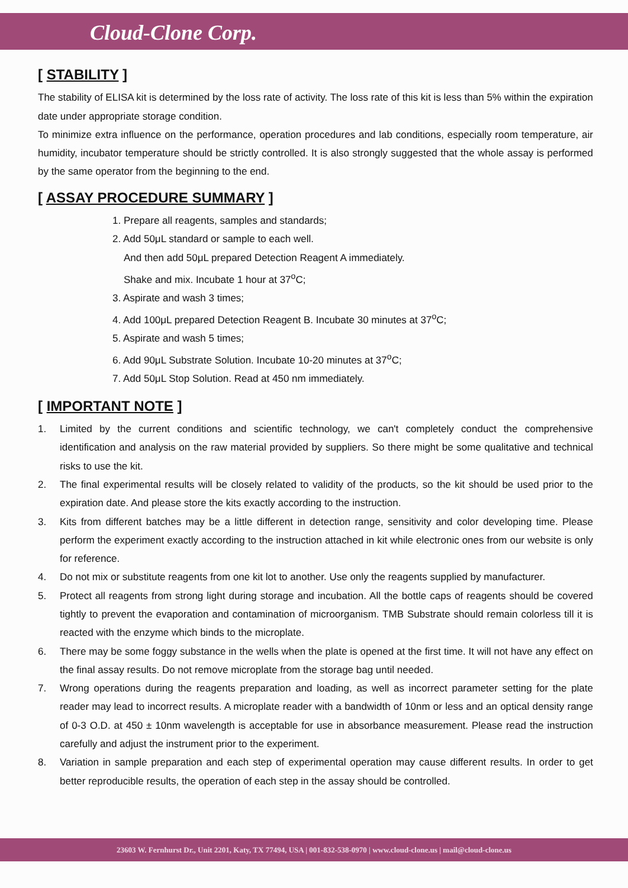Cloud-Clone Corp.
[ STABILITY ]
The stability of ELISA kit is determined by the loss rate of activity. The loss rate of this kit is less than 5% within the expiration date under appropriate storage condition.
To minimize extra influence on the performance, operation procedures and lab conditions, especially room temperature, air humidity, incubator temperature should be strictly controlled. It is also strongly suggested that the whole assay is performed by the same operator from the beginning to the end.
[ ASSAY PROCEDURE SUMMARY ]
1. Prepare all reagents, samples and standards;
2. Add 50μL standard or sample to each well.
And then add 50μL prepared Detection Reagent A immediately.
Shake and mix. Incubate 1 hour at 37<sup>o</sup>C;
3. Aspirate and wash 3 times;
4. Add 100μL prepared Detection Reagent B. Incubate 30 minutes at 37<sup>o</sup>C;
5. Aspirate and wash 5 times;
6. Add 90μL Substrate Solution. Incubate 10-20 minutes at 37<sup>o</sup>C;
7. Add 50μL Stop Solution. Read at 450 nm immediately.
[ IMPORTANT NOTE ]
1. Limited by the current conditions and scientific technology, we can't completely conduct the comprehensive identification and analysis on the raw material provided by suppliers. So there might be some qualitative and technical risks to use the kit.
2. The final experimental results will be closely related to validity of the products, so the kit should be used prior to the expiration date. And please store the kits exactly according to the instruction.
3. Kits from different batches may be a little different in detection range, sensitivity and color developing time. Please perform the experiment exactly according to the instruction attached in kit while electronic ones from our website is only for reference.
4. Do not mix or substitute reagents from one kit lot to another. Use only the reagents supplied by manufacturer.
5. Protect all reagents from strong light during storage and incubation. All the bottle caps of reagents should be covered tightly to prevent the evaporation and contamination of microorganism. TMB Substrate should remain colorless till it is reacted with the enzyme which binds to the microplate.
6. There may be some foggy substance in the wells when the plate is opened at the first time. It will not have any effect on the final assay results. Do not remove microplate from the storage bag until needed.
7. Wrong operations during the reagents preparation and loading, as well as incorrect parameter setting for the plate reader may lead to incorrect results. A microplate reader with a bandwidth of 10nm or less and an optical density range of 0-3 O.D. at 450 ± 10nm wavelength is acceptable for use in absorbance measurement. Please read the instruction carefully and adjust the instrument prior to the experiment.
8. Variation in sample preparation and each step of experimental operation may cause different results. In order to get better reproducible results, the operation of each step in the assay should be controlled.
23603 W. Fernhurst Dr., Unit 2201, Katy, TX 77494, USA | 001-832-538-0970 | www.cloud-clone.us | mail@cloud-clone.us